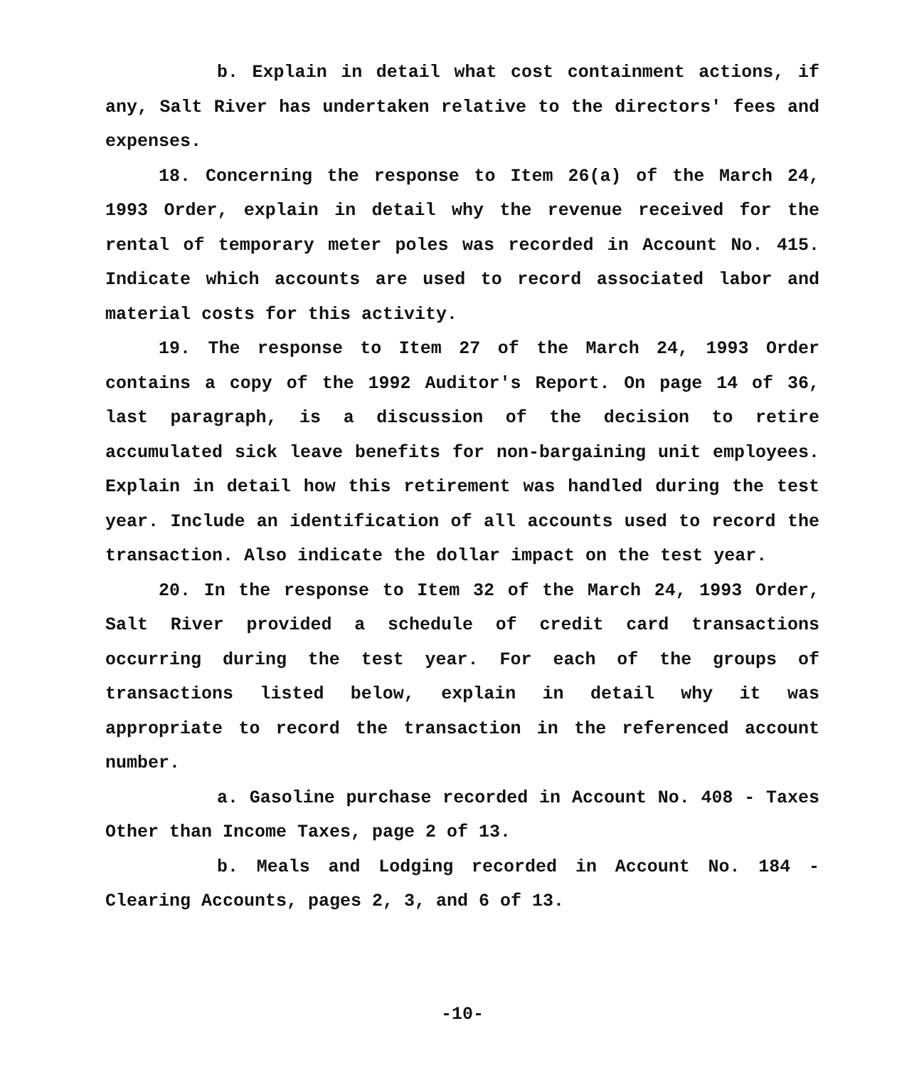b. Explain in detail what cost containment actions, if any, Salt River has undertaken relative to the directors' fees and expenses.
18. Concerning the response to Item 26(a) of the March 24, 1993 Order, explain in detail why the revenue received for the rental of temporary meter poles was recorded in Account No. 415. Indicate which accounts are used to record associated labor and material costs for this activity.
19. The response to Item 27 of the March 24, 1993 Order contains a copy of the 1992 Auditor's Report. On page 14 of 36, last paragraph, is a discussion of the decision to retire accumulated sick leave benefits for non-bargaining unit employees. Explain in detail how this retirement was handled during the test year. Include an identification of all accounts used to record the transaction. Also indicate the dollar impact on the test year.
20. In the response to Item 32 of the March 24, 1993 Order, Salt River provided a schedule of credit card transactions occurring during the test year. For each of the groups of transactions listed below, explain in detail why it was appropriate to record the transaction in the referenced account number.
a. Gasoline purchase recorded in Account No. 408 - Taxes Other than Income Taxes, page 2 of 13.
b. Meals and Lodging recorded in Account No. 184 - Clearing Accounts, pages 2, 3, and 6 of 13.
-10-